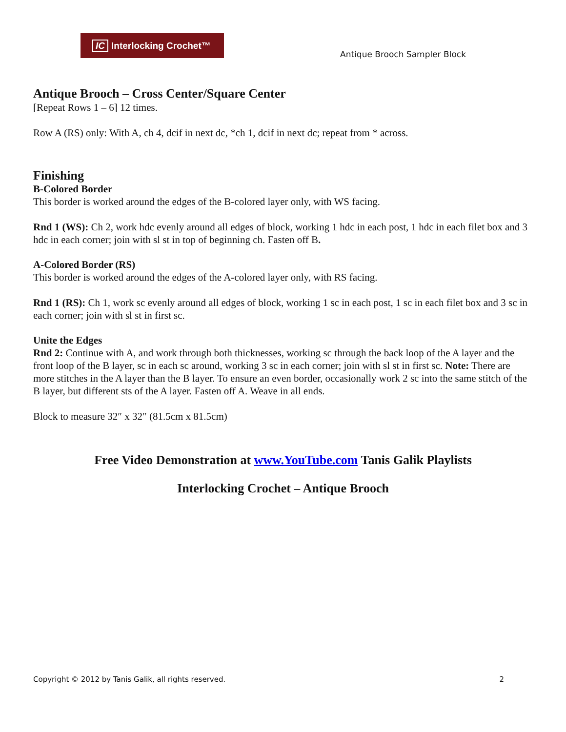IC Interlocking Crochet™
Antique Brooch Sampler Block
Antique Brooch – Cross Center/Square Center
[Repeat Rows 1 – 6] 12 times.
Row A (RS) only: With A, ch 4, dcif in next dc, *ch 1, dcif in next dc; repeat from * across.
Finishing
B-Colored Border
This border is worked around the edges of the B-colored layer only, with WS facing.
Rnd 1 (WS): Ch 2, work hdc evenly around all edges of block, working 1 hdc in each post, 1 hdc in each filet box and 3 hdc in each corner; join with sl st in top of beginning ch. Fasten off B.
A-Colored Border (RS)
This border is worked around the edges of the A-colored layer only, with RS facing.
Rnd 1 (RS): Ch 1, work sc evenly around all edges of block, working 1 sc in each post, 1 sc in each filet box and 3 sc in each corner; join with sl st in first sc.
Unite the Edges
Rnd 2: Continue with A, and work through both thicknesses, working sc through the back loop of the A layer and the front loop of the B layer, sc in each sc around, working 3 sc in each corner; join with sl st in first sc. Note: There are more stitches in the A layer than the B layer. To ensure an even border, occasionally work 2 sc into the same stitch of the B layer, but different sts of the A layer. Fasten off A. Weave in all ends.
Block to measure 32″ x 32″ (81.5cm x 81.5cm)
Free Video Demonstration at www.YouTube.com Tanis Galik Playlists
Interlocking Crochet – Antique Brooch
Copyright © 2012 by Tanis Galik, all rights reserved. 2